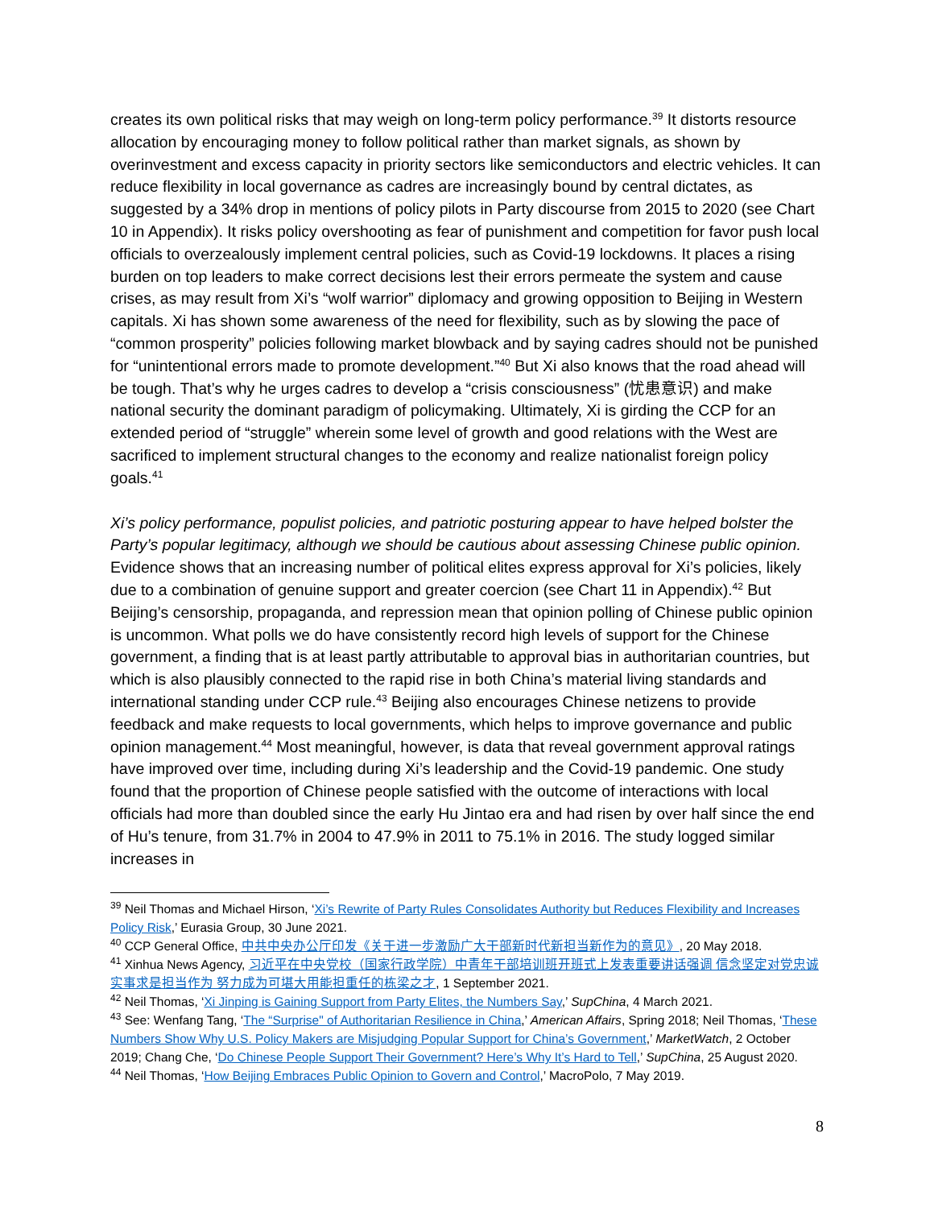creates its own political risks that may weigh on long-term policy performance.<sup>39</sup> It distorts resource allocation by encouraging money to follow political rather than market signals, as shown by overinvestment and excess capacity in priority sectors like semiconductors and electric vehicles. It can reduce flexibility in local governance as cadres are increasingly bound by central dictates, as suggested by a 34% drop in mentions of policy pilots in Party discourse from 2015 to 2020 (see Chart 10 in Appendix). It risks policy overshooting as fear of punishment and competition for favor push local officials to overzealously implement central policies, such as Covid-19 lockdowns. It places a rising burden on top leaders to make correct decisions lest their errors permeate the system and cause crises, as may result from Xi’s “wolf warrior” diplomacy and growing opposition to Beijing in Western capitals. Xi has shown some awareness of the need for flexibility, such as by slowing the pace of “common prosperity” policies following market blowback and by saying cadres should not be punished for “unintentional errors made to promote development.”<sup>40</sup> But Xi also knows that the road ahead will be tough. That’s why he urges cadres to develop a “crisis consciousness” (忧患意识) and make national security the dominant paradigm of policymaking. Ultimately, Xi is girding the CCP for an extended period of “struggle” wherein some level of growth and good relations with the West are sacrificed to implement structural changes to the economy and realize nationalist foreign policy goals.<sup>41</sup>
Xi’s policy performance, populist policies, and patriotic posturing appear to have helped bolster the Party’s popular legitimacy, although we should be cautious about assessing Chinese public opinion. Evidence shows that an increasing number of political elites express approval for Xi’s policies, likely due to a combination of genuine support and greater coercion (see Chart 11 in Appendix).<sup>42</sup> But Beijing’s censorship, propaganda, and repression mean that opinion polling of Chinese public opinion is uncommon. What polls we do have consistently record high levels of support for the Chinese government, a finding that is at least partly attributable to approval bias in authoritarian countries, but which is also plausibly connected to the rapid rise in both China’s material living standards and international standing under CCP rule.<sup>43</sup> Beijing also encourages Chinese netizens to provide feedback and make requests to local governments, which helps to improve governance and public opinion management.<sup>44</sup> Most meaningful, however, is data that reveal government approval ratings have improved over time, including during Xi’s leadership and the Covid-19 pandemic. One study found that the proportion of Chinese people satisfied with the outcome of interactions with local officials had more than doubled since the early Hu Jintao era and had risen by over half since the end of Hu’s tenure, from 31.7% in 2004 to 47.9% in 2011 to 75.1% in 2016. The study logged similar increases in
<sup>39</sup> Neil Thomas and Michael Hirson, ‘Xi’s Rewrite of Party Rules Consolidates Authority but Reduces Flexibility and Increases Policy Risk,’ Eurasia Group, 30 June 2021.
<sup>40</sup> CCP General Office, 中共中央办公厅印发《关于进一步激励广大干部新时代新担当新作为的意见》, 20 May 2018.
<sup>41</sup> Xinhua News Agency, 习近平在中央党校（国家行政学院）中青年干部培训班开班式上发表重要讲话强调 信念坚定对党忠诚实事求是担当作为 努力成为可堪大用能担重任的栋梁之才, 1 September 2021.
<sup>42</sup> Neil Thomas, ‘Xi Jinping is Gaining Support from Party Elites, the Numbers Say,’ SupChina, 4 March 2021.
<sup>43</sup> See: Wenfang Tang, ‘The “Surprise" of Authoritarian Resilience in China,’ American Affairs, Spring 2018; Neil Thomas, ‘These Numbers Show Why U.S. Policy Makers are Misjudging Popular Support for China’s Government,’ MarketWatch, 2 October 2019; Chang Che, ‘Do Chinese People Support Their Government? Here’s Why It’s Hard to Tell,’ SupChina, 25 August 2020.
<sup>44</sup> Neil Thomas, ‘How Beijing Embraces Public Opinion to Govern and Control,’ MacroPolo, 7 May 2019.
8